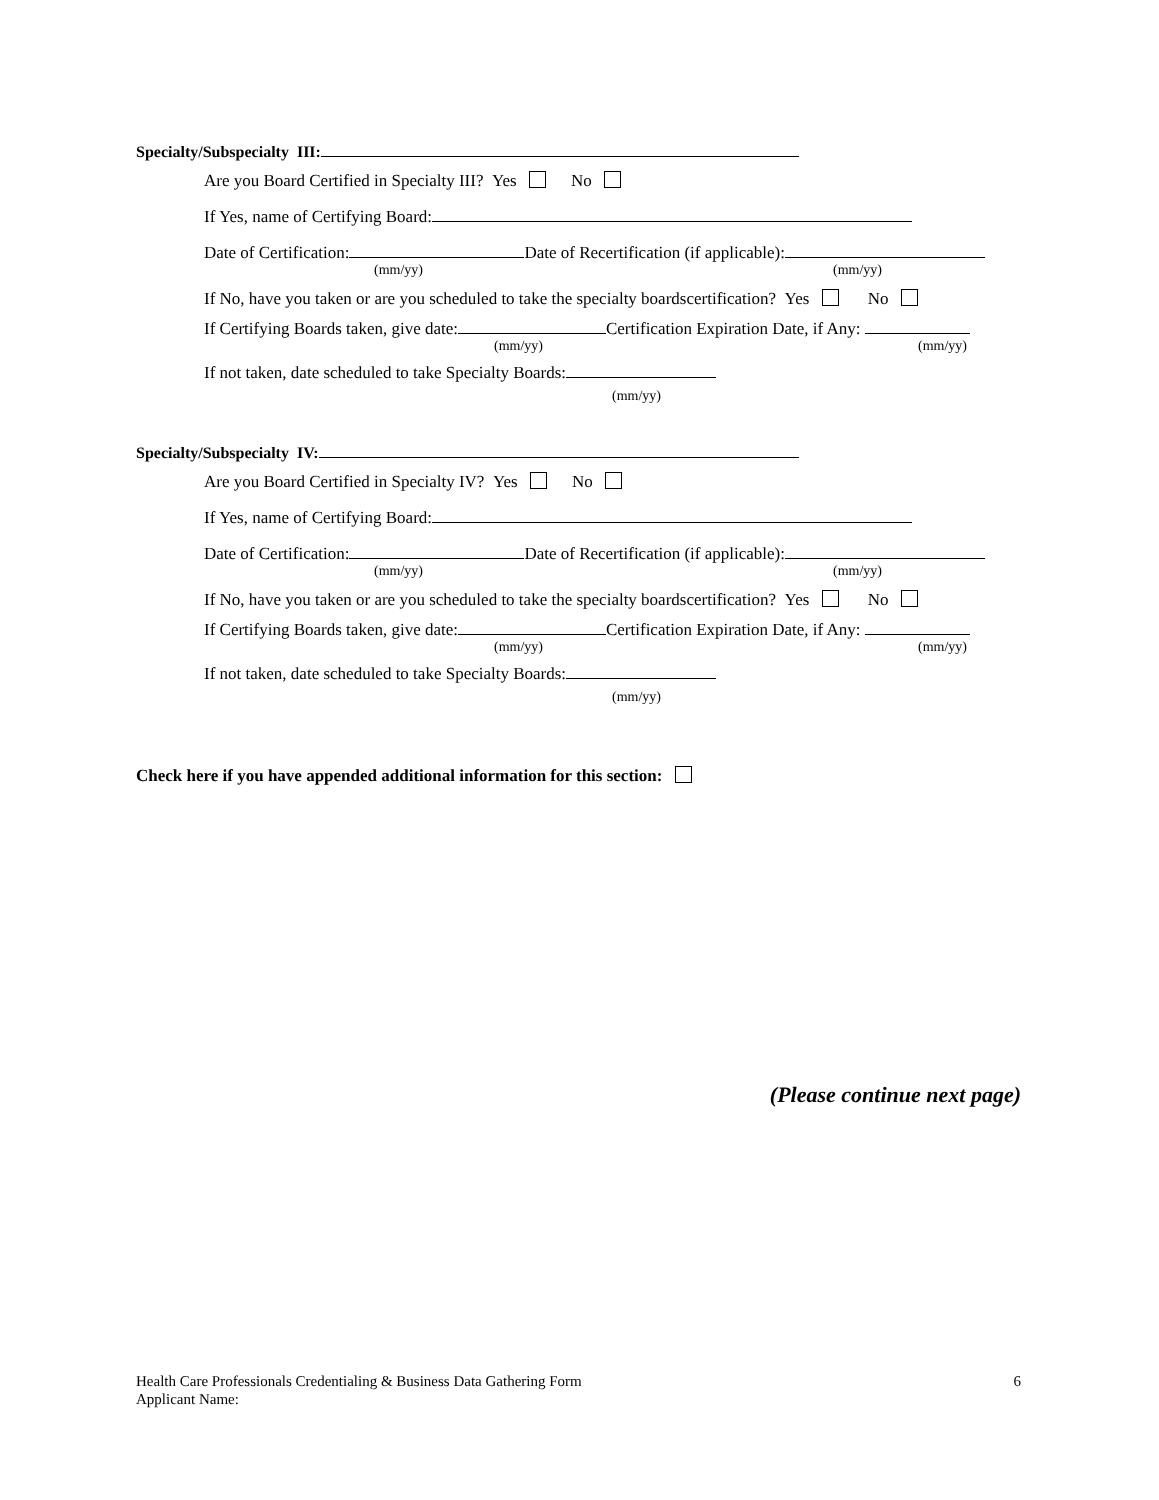Specialty/Subspecialty III:
Are you Board Certified in Specialty III? Yes No
If Yes, name of Certifying Board:
Date of Certification: Date of Recertification (if applicable):
(mm/yy) (mm/yy)
If No, have you taken or are you scheduled to take the specialty boardscertification? Yes No
If Certifying Boards taken, give date: Certification Expiration Date, if Any:
(mm/yy) (mm/yy)
If not taken, date scheduled to take Specialty Boards:
(mm/yy)
Specialty/Subspecialty IV:
Are you Board Certified in Specialty IV? Yes No
If Yes, name of Certifying Board:
Date of Certification: Date of Recertification (if applicable):
(mm/yy) (mm/yy)
If No, have you taken or are you scheduled to take the specialty boardscertification? Yes No
If Certifying Boards taken, give date: Certification Expiration Date, if Any:
(mm/yy) (mm/yy)
If not taken, date scheduled to take Specialty Boards:
(mm/yy)
Check here if you have appended additional information for this section:
(Please continue next page)
Health Care Professionals Credentialing & Business Data Gathering Form 6
Applicant Name: